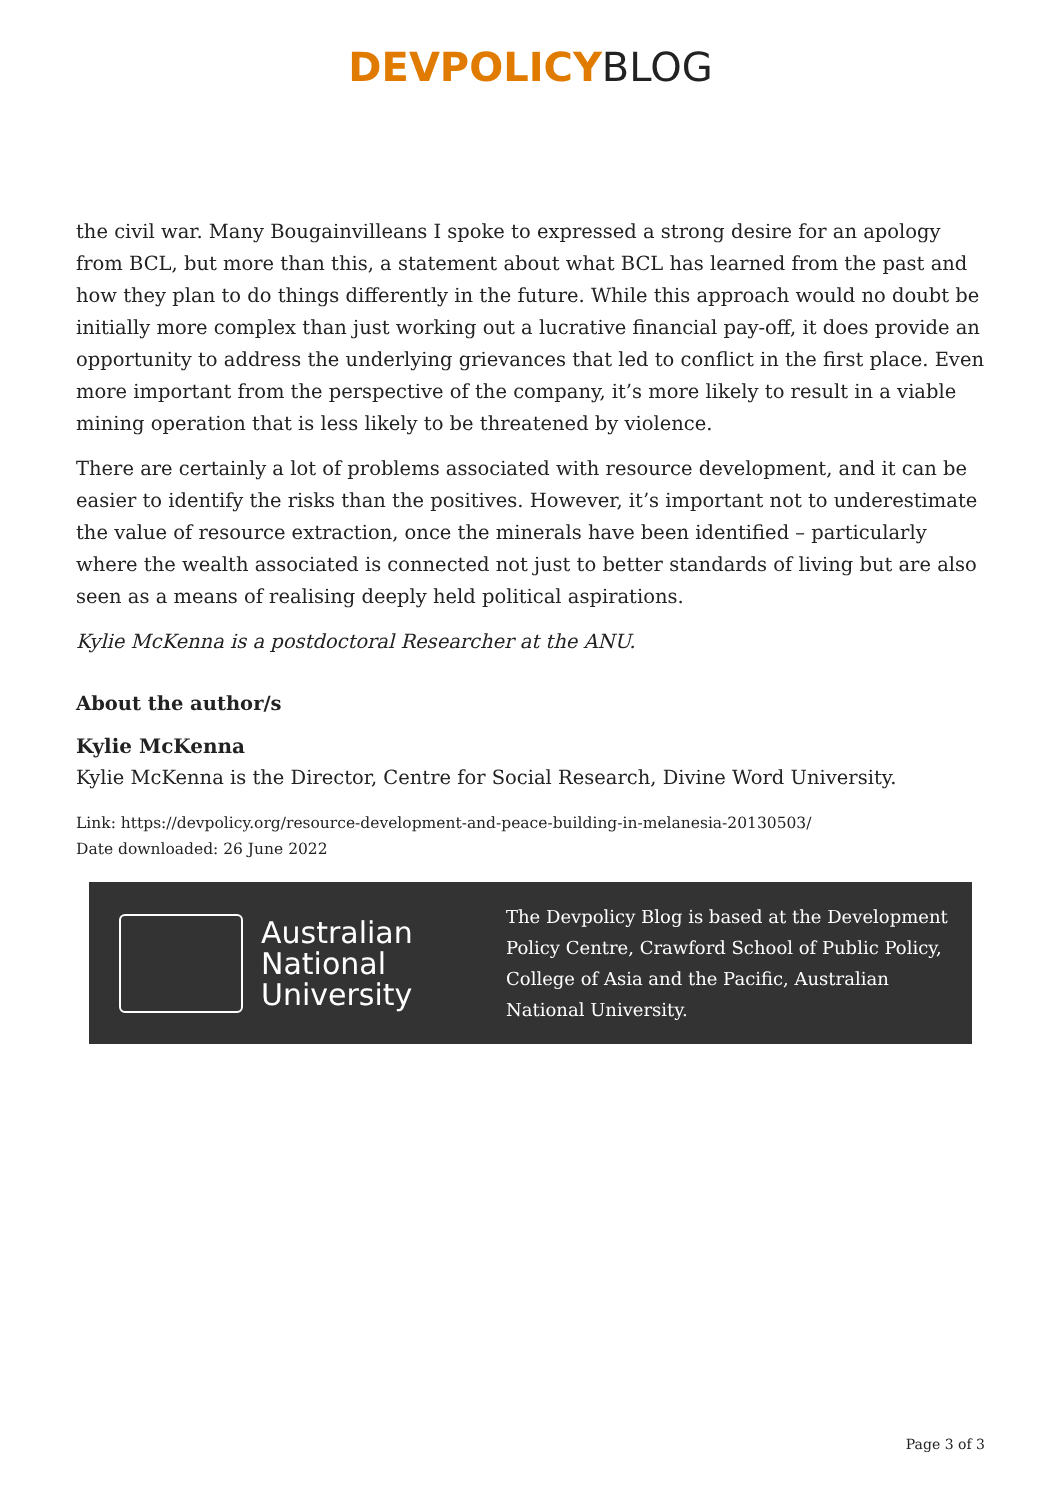DEVPOLICY BLOG
the civil war. Many Bougainvilleans I spoke to expressed a strong desire for an apology from BCL, but more than this, a statement about what BCL has learned from the past and how they plan to do things differently in the future. While this approach would no doubt be initially more complex than just working out a lucrative financial pay-off, it does provide an opportunity to address the underlying grievances that led to conflict in the first place. Even more important from the perspective of the company, it’s more likely to result in a viable mining operation that is less likely to be threatened by violence.
There are certainly a lot of problems associated with resource development, and it can be easier to identify the risks than the positives. However, it’s important not to underestimate the value of resource extraction, once the minerals have been identified – particularly where the wealth associated is connected not just to better standards of living but are also seen as a means of realising deeply held political aspirations.
Kylie McKenna is a postdoctoral Researcher at the ANU.
About the author/s
Kylie McKenna
Kylie McKenna is the Director, Centre for Social Research, Divine Word University.
Link: https://devpolicy.org/resource-development-and-peace-building-in-melanesia-20130503/
Date downloaded: 26 June 2022
Australian
National
University
The Devpolicy Blog is based at the Development Policy Centre, Crawford School of Public Policy, College of Asia and the Pacific, Australian National University.
Page 3 of 3